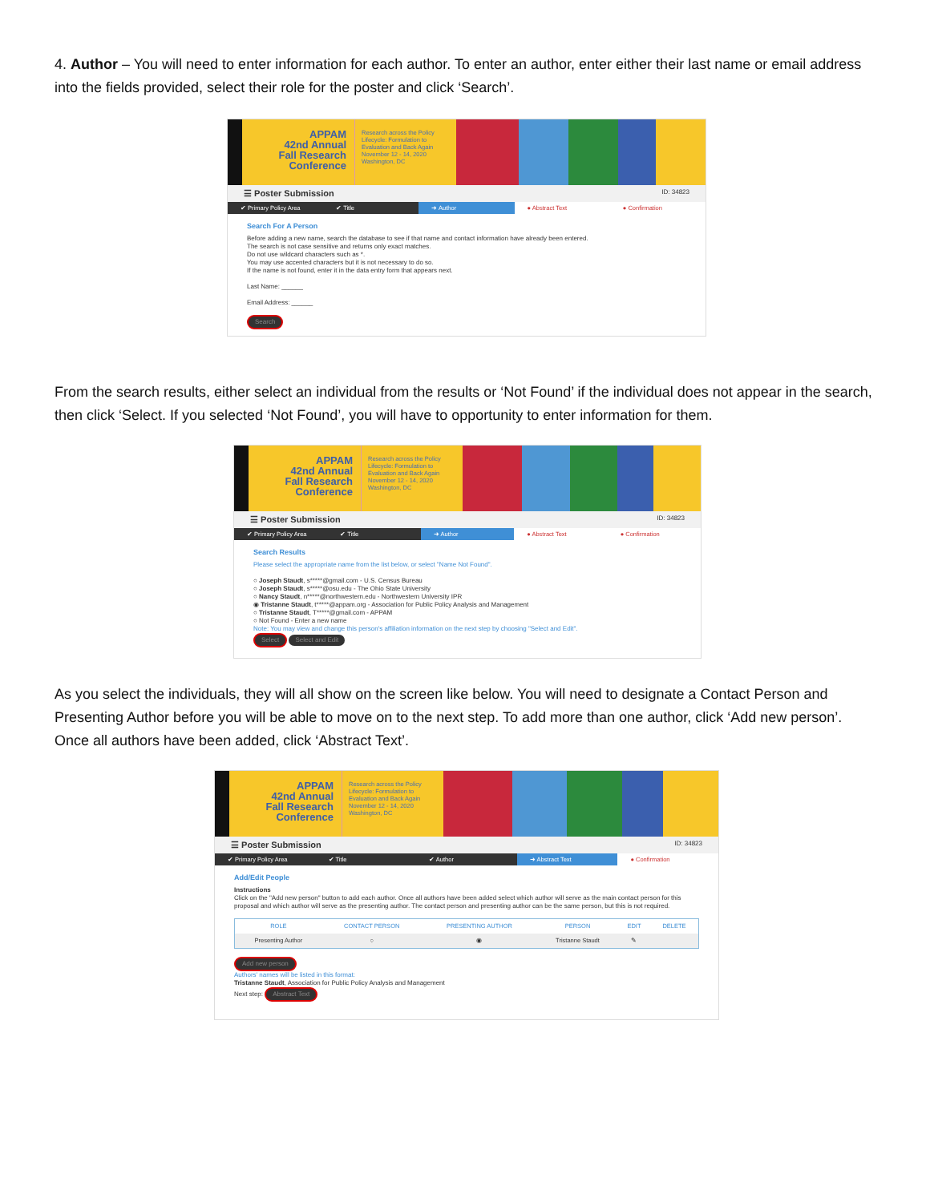4. Author – You will need to enter information for each author. To enter an author, enter either their last name or email address into the fields provided, select their role for the poster and click ‘Search’.
APPAM
42nd Annual
Fall Research
Conference
Research across the Policy Lifecycle: Formulation to Evaluation and Back Again November 12 - 14, 2020 Washington, DC
☰ Poster Submission ID: 34823
✔ Primary Policy Area ✔ Title ➜ Author ● Abstract Text ● Confirmation
Search For A Person
Before adding a new name, search the database to see if that name and contact information have already been entered.
The search is not case sensitive and returns only exact matches.
Do not use wildcard characters such as *.
You may use accented characters but it is not necessary to do so.
If the name is not found, enter it in the data entry form that appears next.
Last Name: ______
Email Address: ______
Search
From the search results, either select an individual from the results or ‘Not Found’ if the individual does not appear in the search, then click ‘Select. If you selected ‘Not Found’, you will have to opportunity to enter information for them.
APPAM
42nd Annual
Fall Research
Conference
Research across the Policy Lifecycle: Formulation to Evaluation and Back Again November 12 - 14, 2020 Washington, DC
☰ Poster Submission ID: 34823
✔ Primary Policy Area ✔ Title ➜ Author ● Abstract Text ● Confirmation
Search Results
Please select the appropriate name from the list below, or select "Name Not Found".
○ Joseph Staudt, s*****@gmail.com - U.S. Census Bureau
○ Joseph Staudt, s*****@osu.edu - The Ohio State University
○ Nancy Staudt, n*****@northwestern.edu - Northwestern University IPR
◉ Tristanne Staudt, t*****@appam.org - Association for Public Policy Analysis and Management
○ Tristanne Staudt, T*****@gmail.com - APPAM
○ Not Found - Enter a new name
Note: You may view and change this person's affiliation information on the next step by choosing "Select and Edit".
Select Select and Edit
As you select the individuals, they will all show on the screen like below. You will need to designate a Contact Person and Presenting Author before you will be able to move on to the next step. To add more than one author, click ‘Add new person’. Once all authors have been added, click ‘Abstract Text’.
APPAM
42nd Annual
Fall Research
Conference
Research across the Policy Lifecycle: Formulation to Evaluation and Back Again November 12 - 14, 2020 Washington, DC
☰ Poster Submission ID: 34823
✔ Primary Policy Area ✔ Title ✔ Author ➜ Abstract Text ● Confirmation
Add/Edit People
Instructions
Click on the "Add new person" button to add each author. Once all authors have been added select which author will serve as the main contact person for this proposal and which author will serve as the presenting author. The contact person and presenting author can be the same person, but this is not required.
| ROLE | CONTACT PERSON | PRESENTING AUTHOR | PERSON | EDIT | DELETE |
| --- | --- | --- | --- | --- | --- |
| Presenting Author | ○ | ◉ | Tristanne Staudt | ✎ | |
Add new person
Authors' names will be listed in this format:
Tristanne Staudt, Association for Public Policy Analysis and Management
Next step: Abstract Text